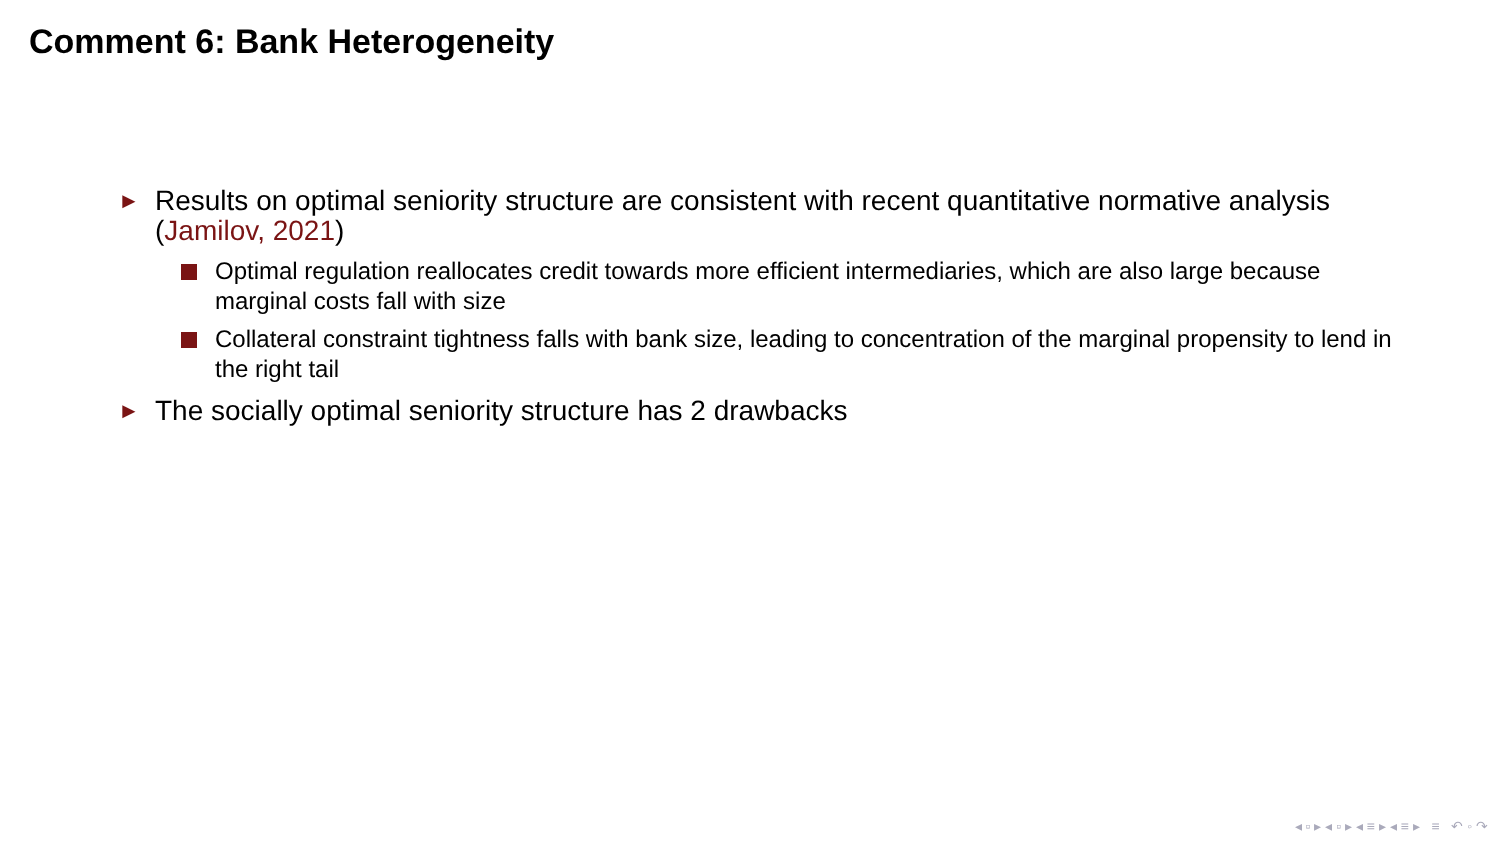Comment 6: Bank Heterogeneity
► Results on optimal seniority structure are consistent with recent quantitative normative analysis (Jamilov, 2021)
Optimal regulation reallocates credit towards more efficient intermediaries, which are also large because marginal costs fall with size
Collateral constraint tightness falls with bank size, leading to concentration of the marginal propensity to lend in the right tail
► The socially optimal seniority structure has 2 drawbacks
◂ ▫ ▸ ◂ ▫ ▸ ◂ ≡ ▸ ◂ ≡ ▸ ≡ ↶ ◦ ↷